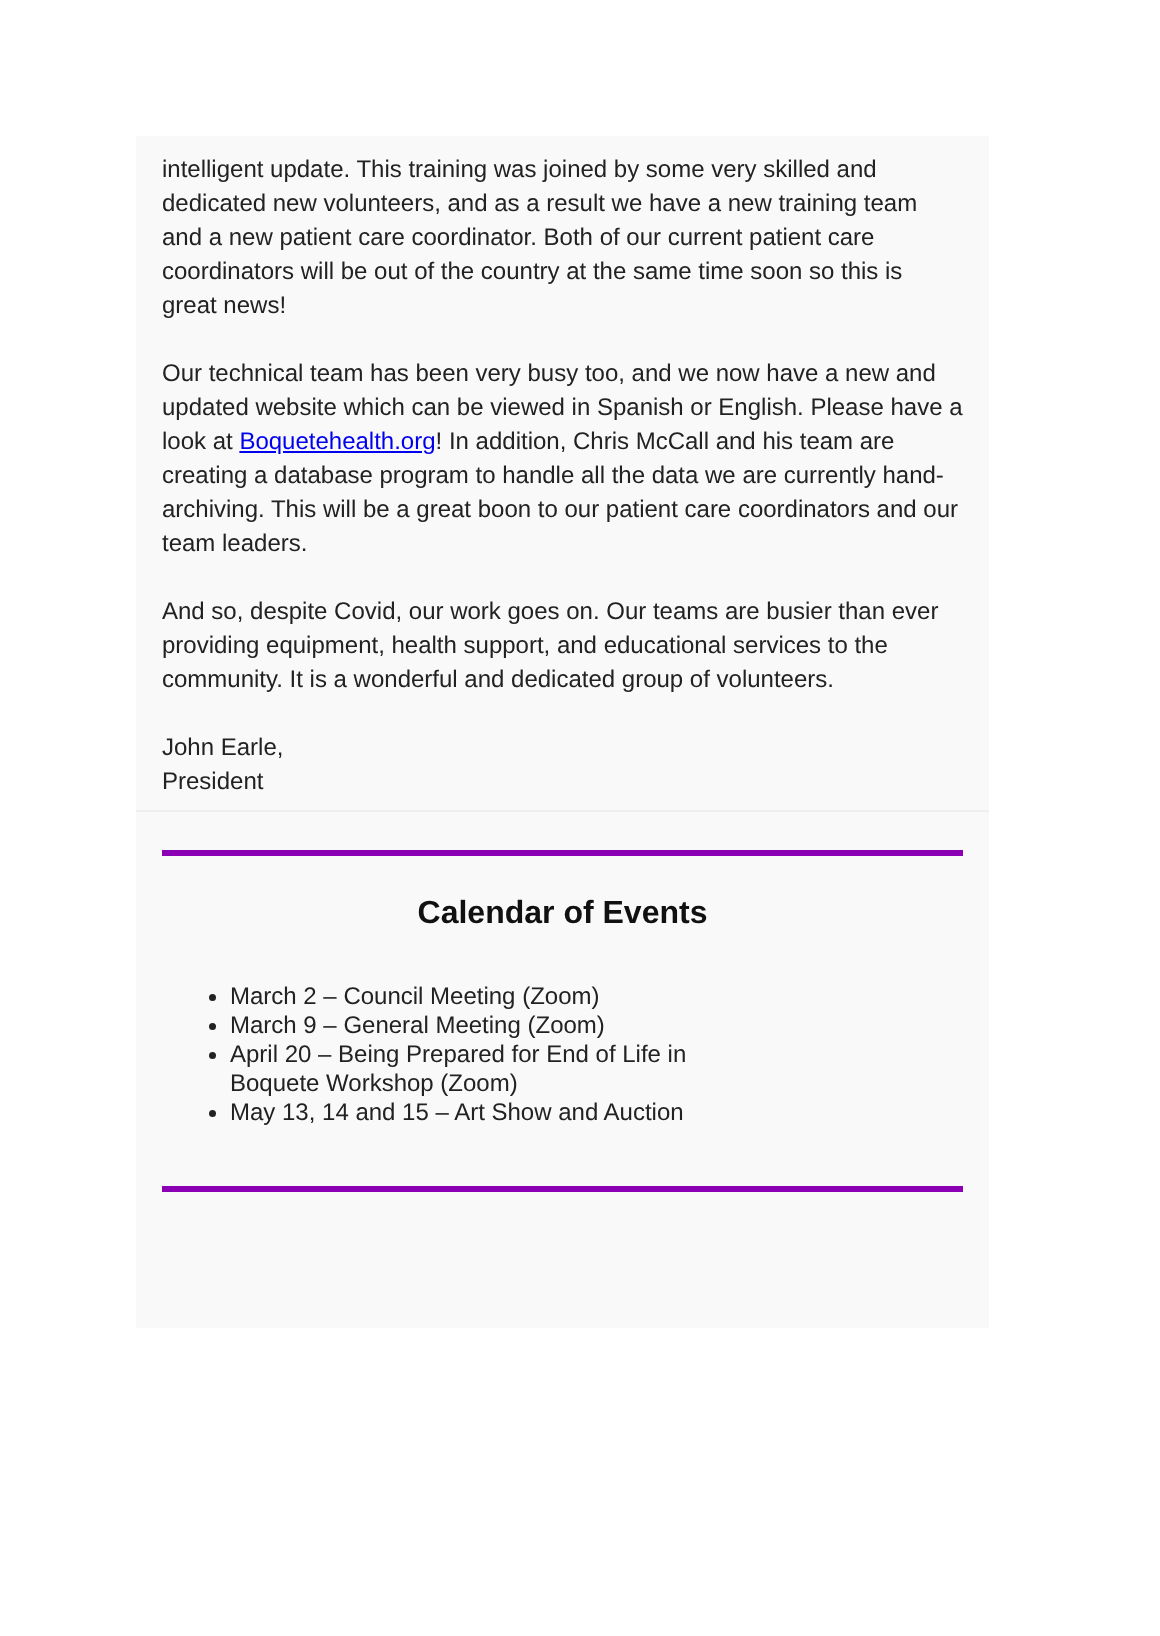intelligent update. This training was joined by some very skilled and dedicated new volunteers, and as a result we have a new training team and a new patient care coordinator. Both of our current patient care coordinators will be out of the country at the same time soon so this is great news!
Our technical team has been very busy too, and we now have a new and updated website which can be viewed in Spanish or English. Please have a look at Boquetehealth.org! In addition, Chris McCall and his team are creating a database program to handle all the data we are currently hand-archiving. This will be a great boon to our patient care coordinators and our team leaders.
And so, despite Covid, our work goes on. Our teams are busier than ever providing equipment, health support, and educational services to the community. It is a wonderful and dedicated group of volunteers.
John Earle,
President
Calendar of Events
March 2 – Council Meeting (Zoom)
March 9 – General Meeting (Zoom)
April 20 – Being Prepared for End of Life in Boquete Workshop (Zoom)
May 13, 14 and 15 – Art Show and Auction